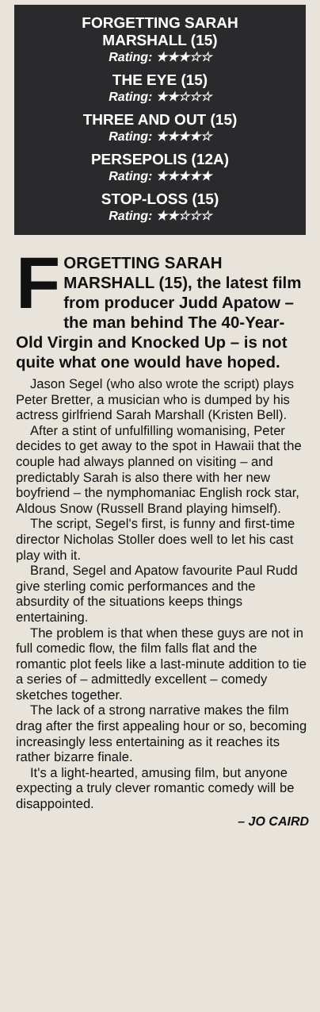FORGETTING SARAH
MARSHALL (15)
Rating: ★★★☆☆
THE EYE (15)
Rating: ★★☆☆☆
THREE AND OUT (15)
Rating: ★★★★☆
PERSEPOLIS (12A)
Rating: ★★★★★
STOP-LOSS (15)
Rating: ★★☆☆☆
FORGETTING SARAH MARSHALL (15), the latest film from producer Judd Apatow – the man behind The 40-Year-Old Virgin and Knocked Up – is not quite what one would have hoped.
Jason Segel (who also wrote the script) plays Peter Bretter, a musician who is dumped by his actress girlfriend Sarah Marshall (Kristen Bell).
After a stint of unfulfilling womanising, Peter decides to get away to the spot in Hawaii that the couple had always planned on visiting – and predictably Sarah is also there with her new boyfriend – the nymphomaniac English rock star, Aldous Snow (Russell Brand playing himself).
The script, Segel's first, is funny and first-time director Nicholas Stoller does well to let his cast play with it.
Brand, Segel and Apatow favourite Paul Rudd give sterling comic performances and the absurdity of the situations keeps things entertaining.
The problem is that when these guys are not in full comedic flow, the film falls flat and the romantic plot feels like a last-minute addition to tie a series of – admittedly excellent – comedy sketches together.
The lack of a strong narrative makes the film drag after the first appealing hour or so, becoming increasingly less entertaining as it reaches its rather bizarre finale.
It's a light-hearted, amusing film, but anyone expecting a truly clever romantic comedy will be disappointed.
– JO CAIRD